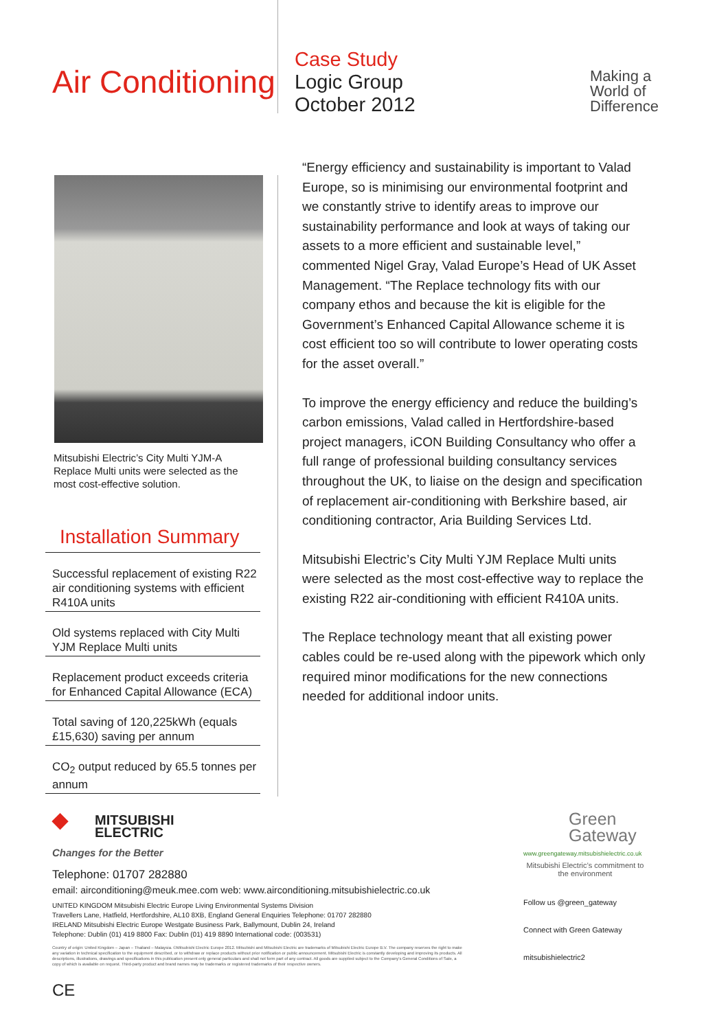Air Conditioning
Case Study
Logic Group
October 2012
Making a
World of
Difference
Mitsubishi Electric’s City Multi YJM-A Replace Multi units were selected as the most cost-effective solution.
Installation Summary
Successful replacement of existing R22 air conditioning systems with efficient R410A units
Old systems replaced with City Multi YJM Replace Multi units
Replacement product exceeds criteria for Enhanced Capital Allowance (ECA)
Total saving of 120,225kWh (equals £15,630) saving per annum
CO<sub>2</sub> output reduced by 65.5 tonnes per annum
“Energy efficiency and sustainability is important to Valad Europe, so is minimising our environmental footprint and we constantly strive to identify areas to improve our sustainability performance and look at ways of taking our assets to a more efficient and sustainable level,” commented Nigel Gray, Valad Europe’s Head of UK Asset Management. “The Replace technology fits with our company ethos and because the kit is eligible for the Government’s Enhanced Capital Allowance scheme it is cost efficient too so will contribute to lower operating costs for the asset overall.”
To improve the energy efficiency and reduce the building’s carbon emissions, Valad called in Hertfordshire-based project managers, iCON Building Consultancy who offer a full range of professional building consultancy services throughout the UK, to liaise on the design and specification of replacement air-conditioning with Berkshire based, air conditioning contractor, Aria Building Services Ltd.
Mitsubishi Electric’s City Multi YJM Replace Multi units were selected as the most cost-effective way to replace the existing R22 air-conditioning with efficient R410A units.
The Replace technology meant that all existing power cables could be re-used along with the pipework which only required minor modifications for the new connections needed for additional indoor units.
◆ MITSUBISHI
ELECTRIC
Changes for the Better
Telephone: 01707 282880
email: airconditioning@meuk.mee.com web: www.airconditioning.mitsubishielectric.co.uk
UNITED KINGDOM Mitsubishi Electric Europe Living Environmental Systems Division
Travellers Lane, Hatfield, Hertfordshire, AL10 8XB, England General Enquiries Telephone: 01707 282880
IRELAND Mitsubishi Electric Europe Westgate Business Park, Ballymount, Dublin 24, Ireland
Telephone: Dublin (01) 419 8800 Fax: Dublin (01) 419 8890 International code: (003531)
Country of origin: United Kingdom – Japan – Thailand – Malaysia. ©Mitsubishi Electric Europe 2012. Mitsubishi and Mitsubishi Electric are trademarks of Mitsubishi Electric Europe B.V. The company reserves the right to make any variation in technical specification to the equipment described, or to withdraw or replace products without prior notification or public announcement. Mitsubishi Electric is constantly developing and improving its products. All descriptions, illustrations, drawings and specifications in this publication present only general particulars and shall not form part of any contract. All goods are supplied subject to the Company's General Conditions of Sale, a copy of which is available on request. Third-party product and brand names may be trademarks or registered trademarks of their respective owners.
CE
Green
Gateway
www.greengateway.mitsubishielectric.co.uk
Mitsubishi Electric’s commitment to the environment
Follow us @green_gateway
Connect with Green Gateway
mitsubishielectric2